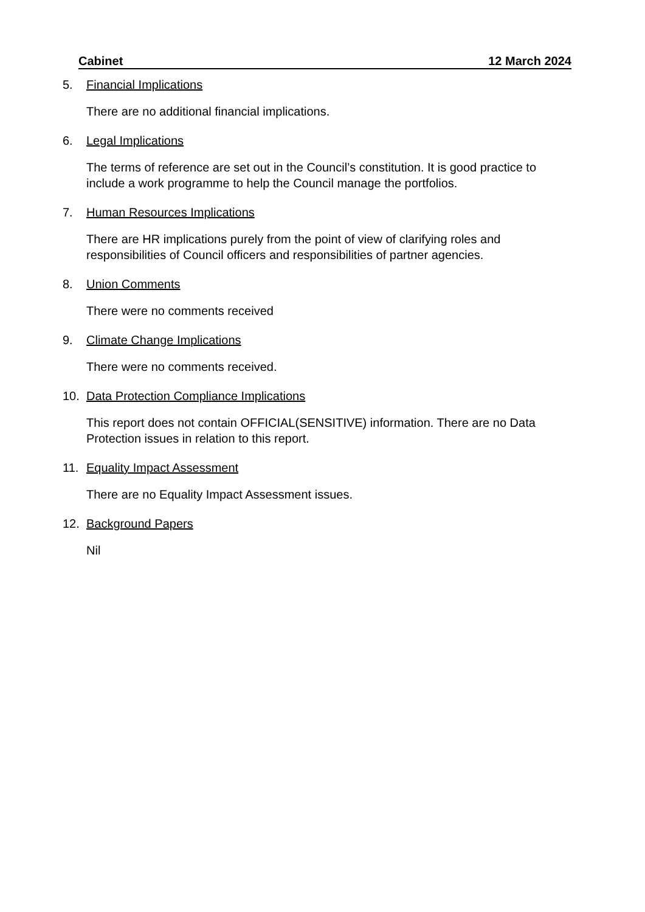Cabinet 12 March 2024
5. Financial Implications
There are no additional financial implications.
6. Legal Implications
The terms of reference are set out in the Council’s constitution. It is good practice to include a work programme to help the Council manage the portfolios.
7. Human Resources Implications
There are HR implications purely from the point of view of clarifying roles and responsibilities of Council officers and responsibilities of partner agencies.
8. Union Comments
There were no comments received
9. Climate Change Implications
There were no comments received.
10. Data Protection Compliance Implications
This report does not contain OFFICIAL(SENSITIVE) information. There are no Data Protection issues in relation to this report.
11. Equality Impact Assessment
There are no Equality Impact Assessment issues.
12. Background Papers
Nil